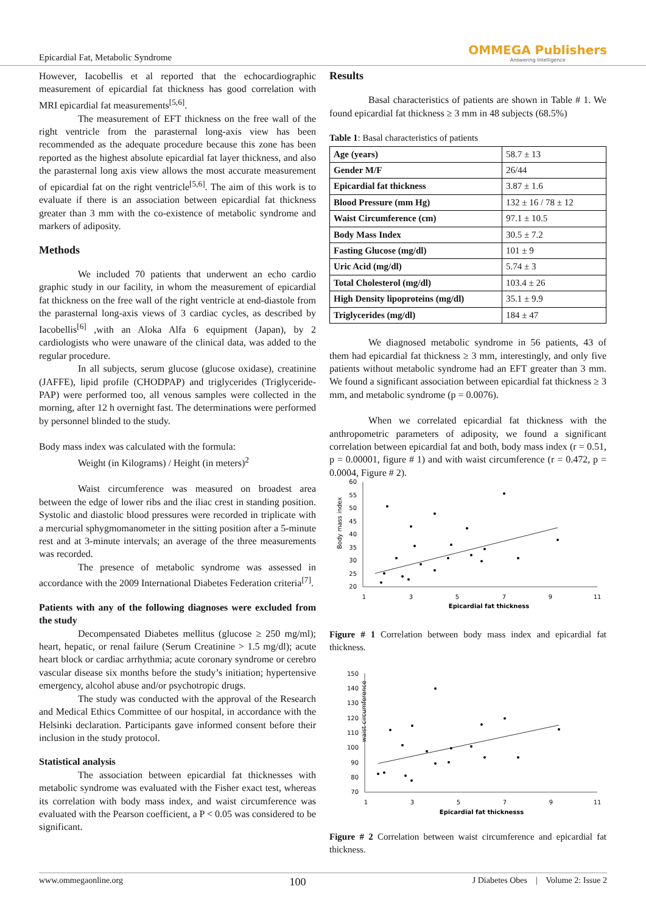Epicardial Fat, Metabolic Syndrome
OMMEGA Publishers
Answering Intelligence
However, Iacobellis et al reported that the echocardiographic measurement of epicardial fat thickness has good correlation with MRI epicardial fat measurements<sup>[5,6]</sup>.
The measurement of EFT thickness on the free wall of the right ventricle from the parasternal long-axis view has been recommended as the adequate procedure because this zone has been reported as the highest absolute epicardial fat layer thickness, and also the parasternal long axis view allows the most accurate measurement of epicardial fat on the right ventricle<sup>[5,6]</sup>. The aim of this work is to evaluate if there is an association between epicardial fat thickness greater than 3 mm with the co-existence of metabolic syndrome and markers of adiposity.
Methods
We included 70 patients that underwent an echo cardio graphic study in our facility, in whom the measurement of epicardial fat thickness on the free wall of the right ventricle at end-diastole from the parasternal long-axis views of 3 cardiac cycles, as described by Iacobellis<sup>[6]</sup> ,with an Aloka Alfa 6 equipment (Japan), by 2 cardiologists who were unaware of the clinical data, was added to the regular procedure.
In all subjects, serum glucose (glucose oxidase), creatinine (JAFFE), lipid profile (CHODPAP) and triglycerides (Triglyceride-PAP) were performed too, all venous samples were collected in the morning, after 12 h overnight fast. The determinations were performed by personnel blinded to the study.
Body mass index was calculated with the formula:
Weight (in Kilograms) / Height (in meters)<sup>2</sup>
Waist circumference was measured on broadest area between the edge of lower ribs and the iliac crest in standing position. Systolic and diastolic blood pressures were recorded in triplicate with a mercurial sphygmomanometer in the sitting position after a 5-minute rest and at 3-minute intervals; an average of the three measurements was recorded.
The presence of metabolic syndrome was assessed in accordance with the 2009 International Diabetes Federation criteria<sup>[7]</sup>.
Patients with any of the following diagnoses were excluded from the study
Decompensated Diabetes mellitus (glucose ≥ 250 mg/ml); heart, hepatic, or renal failure (Serum Creatinine > 1.5 mg/dl); acute heart block or cardiac arrhythmia; acute coronary syndrome or cerebro vascular disease six months before the study’s initiation; hypertensive emergency, alcohol abuse and/or psychotropic drugs.
The study was conducted with the approval of the Research and Medical Ethics Committee of our hospital, in accordance with the Helsinki declaration. Participants gave informed consent before their inclusion in the study protocol.
Statistical analysis
The association between epicardial fat thicknesses with metabolic syndrome was evaluated with the Fisher exact test, whereas its correlation with body mass index, and waist circumference was evaluated with the Pearson coefficient, a P < 0.05 was considered to be significant.
Results
Basal characteristics of patients are shown in Table # 1. We found epicardial fat thickness ≥ 3 mm in 48 subjects (68.5%)
Table 1: Basal characteristics of patients
| Age (years) | 58.7 ± 13 |
| Gender M/F | 26/44 |
| Epicardial fat thickness | 3.87 ± 1.6 |
| Blood Pressure (mm Hg) | 132 ± 16 / 78 ± 12 |
| Waist Circumference (cm) | 97.1 ± 10.5 |
| Body Mass Index | 30.5 ± 7.2 |
| Fasting Glucose (mg/dl) | 101 ± 9 |
| Uric Acid (mg/dl) | 5.74 ± 3 |
| Total Cholesterol (mg/dl) | 103.4 ± 26 |
| High Density lipoproteins (mg/dl) | 35.1 ± 9.9 |
| Triglycerides (mg/dl) | 184 ± 47 |
We diagnosed metabolic syndrome in 56 patients, 43 of them had epicardial fat thickness ≥ 3 mm, interestingly, and only five patients without metabolic syndrome had an EFT greater than 3 mm. We found a significant association between epicardial fat thickness ≥ 3 mm, and metabolic syndrome (p = 0.0076).
When we correlated epicardial fat thickness with the anthropometric parameters of adiposity, we found a significant correlation between epicardial fat and both, body mass index (r = 0.51, p = 0.00001, figure # 1) and with waist circumference (r = 0.472, p = 0.0004, Figure # 2).
Body mass index
60
55
50
45
40
35
30
25
20
1
3
5
7
9
11
Epicardial fat thickness
Figure # 1 Correlation between body mass index and epicardial fat thickness.
waist circumference
150
140
130
120
110
100
90
80
70
1
3
5
7
9
11
Epicardial fat thicknesss
Figure # 2 Correlation between waist circumference and epicardial fat thickness.
www.ommegaonline.org 100 J Diabetes Obes | Volume 2: Issue 2